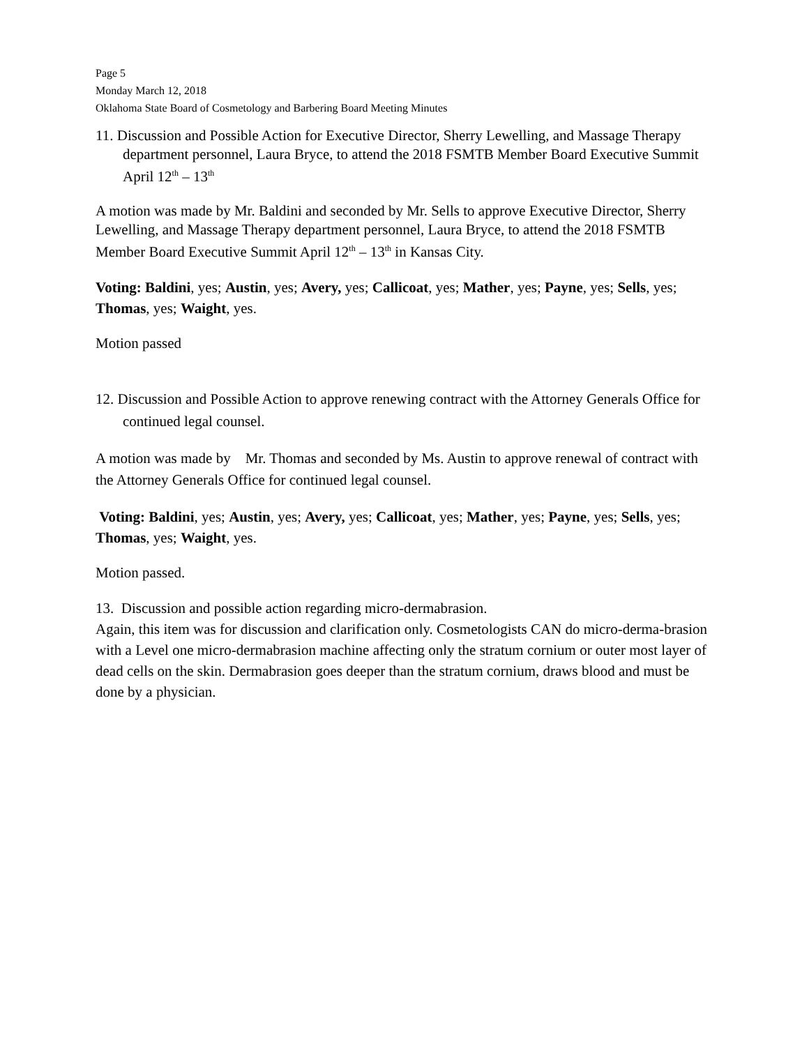Page 5
Monday March 12, 2018
Oklahoma State Board of Cosmetology and Barbering Board Meeting Minutes
11. Discussion and Possible Action for Executive Director, Sherry Lewelling, and Massage Therapy department personnel, Laura Bryce, to attend the 2018 FSMTB Member Board Executive Summit April 12<sup>th</sup> – 13<sup>th</sup>
A motion was made by Mr. Baldini and seconded by Mr. Sells to approve Executive Director, Sherry Lewelling, and Massage Therapy department personnel, Laura Bryce, to attend the 2018 FSMTB Member Board Executive Summit April 12<sup>th</sup> – 13<sup>th</sup> in Kansas City.
Voting: Baldini, yes; Austin, yes; Avery, yes; Callicoat, yes; Mather, yes; Payne, yes; Sells, yes; Thomas, yes; Waight, yes.
Motion passed
12. Discussion and Possible Action to approve renewing contract with the Attorney Generals Office for continued legal counsel.
A motion was made by Mr. Thomas and seconded by Ms. Austin to approve renewal of contract with the Attorney Generals Office for continued legal counsel.
Voting: Baldini, yes; Austin, yes; Avery, yes; Callicoat, yes; Mather, yes; Payne, yes; Sells, yes; Thomas, yes; Waight, yes.
Motion passed.
13. Discussion and possible action regarding micro-dermabrasion.
Again, this item was for discussion and clarification only. Cosmetologists CAN do micro-derma-brasion with a Level one micro-dermabrasion machine affecting only the stratum cornium or outer most layer of dead cells on the skin. Dermabrasion goes deeper than the stratum cornium, draws blood and must be done by a physician.